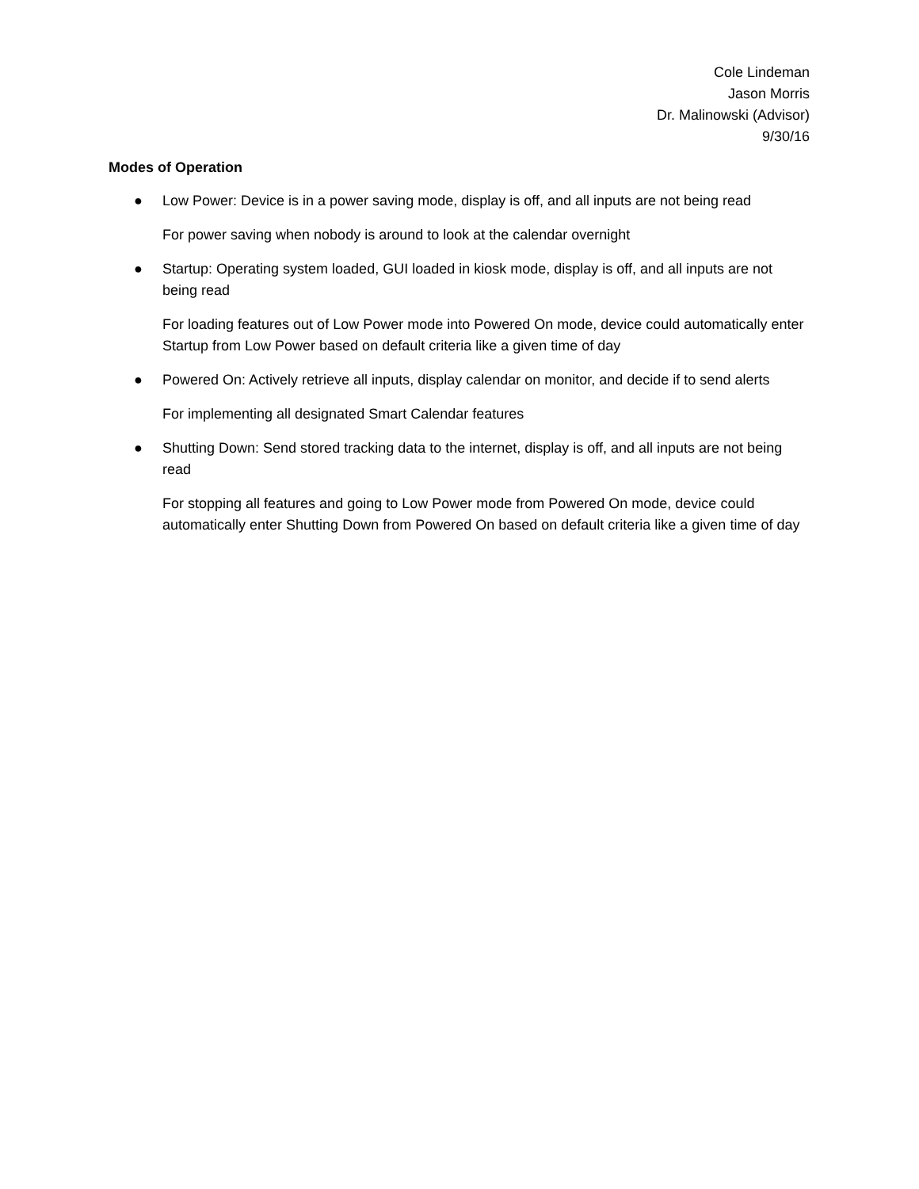Cole Lindeman
Jason Morris
Dr. Malinowski (Advisor)
9/30/16
Modes of Operation
●
Low Power: Device is in a power saving mode, display is off, and all inputs are not being read
For power saving when nobody is around to look at the calendar overnight
●
Startup: Operating system loaded, GUI loaded in kiosk mode, display is off, and all inputs are not being read
For loading features out of Low Power mode into Powered On mode, device could automatically enter Startup from Low Power based on default criteria like a given time of day
●
Powered On: Actively retrieve all inputs, display calendar on monitor, and decide if to send alerts
For implementing all designated Smart Calendar features
●
Shutting Down: Send stored tracking data to the internet, display is off, and all inputs are not being read
For stopping all features and going to Low Power mode from Powered On mode, device could automatically enter Shutting Down from Powered On based on default criteria like a given time of day